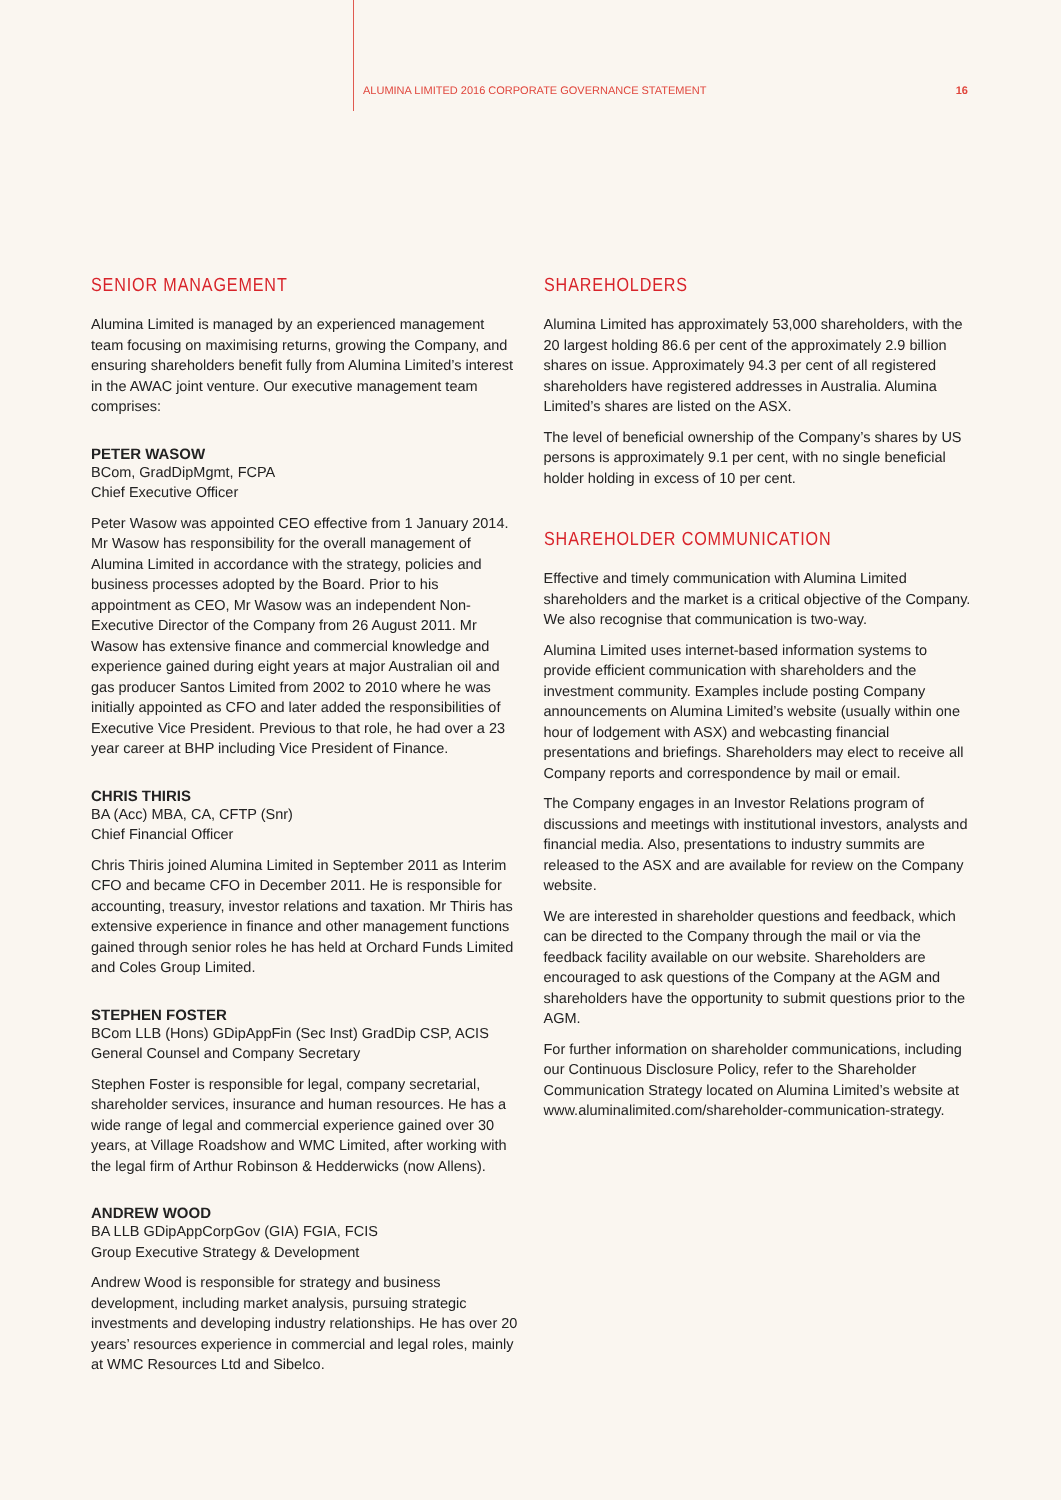ALUMINA LIMITED 2016 CORPORATE GOVERNANCE STATEMENT 16
SENIOR MANAGEMENT
Alumina Limited is managed by an experienced management team focusing on maximising returns, growing the Company, and ensuring shareholders benefit fully from Alumina Limited’s interest in the AWAC joint venture. Our executive management team comprises:
PETER WASOW
BCom, GradDipMgmt, FCPA
Chief Executive Officer
Peter Wasow was appointed CEO effective from 1 January 2014. Mr Wasow has responsibility for the overall management of Alumina Limited in accordance with the strategy, policies and business processes adopted by the Board. Prior to his appointment as CEO, Mr Wasow was an independent Non-Executive Director of the Company from 26 August 2011. Mr Wasow has extensive finance and commercial knowledge and experience gained during eight years at major Australian oil and gas producer Santos Limited from 2002 to 2010 where he was initially appointed as CFO and later added the responsibilities of Executive Vice President. Previous to that role, he had over a 23 year career at BHP including Vice President of Finance.
CHRIS THIRIS
BA (Acc) MBA, CA, CFTP (Snr)
Chief Financial Officer
Chris Thiris joined Alumina Limited in September 2011 as Interim CFO and became CFO in December 2011. He is responsible for accounting, treasury, investor relations and taxation. Mr Thiris has extensive experience in finance and other management functions gained through senior roles he has held at Orchard Funds Limited and Coles Group Limited.
STEPHEN FOSTER
BCom LLB (Hons) GDipAppFin (Sec Inst) GradDip CSP, ACIS General Counsel and Company Secretary
Stephen Foster is responsible for legal, company secretarial, shareholder services, insurance and human resources. He has a wide range of legal and commercial experience gained over 30 years, at Village Roadshow and WMC Limited, after working with the legal firm of Arthur Robinson & Hedderwicks (now Allens).
ANDREW WOOD
BA LLB GDipAppCorpGov (GIA) FGIA, FCIS
Group Executive Strategy & Development
Andrew Wood is responsible for strategy and business development, including market analysis, pursuing strategic investments and developing industry relationships. He has over 20 years’ resources experience in commercial and legal roles, mainly at WMC Resources Ltd and Sibelco.
SHAREHOLDERS
Alumina Limited has approximately 53,000 shareholders, with the 20 largest holding 86.6 per cent of the approximately 2.9 billion shares on issue. Approximately 94.3 per cent of all registered shareholders have registered addresses in Australia. Alumina Limited’s shares are listed on the ASX.
The level of beneficial ownership of the Company’s shares by US persons is approximately 9.1 per cent, with no single beneficial holder holding in excess of 10 per cent.
SHAREHOLDER COMMUNICATION
Effective and timely communication with Alumina Limited shareholders and the market is a critical objective of the Company. We also recognise that communication is two-way.
Alumina Limited uses internet-based information systems to provide efficient communication with shareholders and the investment community. Examples include posting Company announcements on Alumina Limited’s website (usually within one hour of lodgement with ASX) and webcasting financial presentations and briefings. Shareholders may elect to receive all Company reports and correspondence by mail or email.
The Company engages in an Investor Relations program of discussions and meetings with institutional investors, analysts and financial media. Also, presentations to industry summits are released to the ASX and are available for review on the Company website.
We are interested in shareholder questions and feedback, which can be directed to the Company through the mail or via the feedback facility available on our website. Shareholders are encouraged to ask questions of the Company at the AGM and shareholders have the opportunity to submit questions prior to the AGM.
For further information on shareholder communications, including our Continuous Disclosure Policy, refer to the Shareholder Communication Strategy located on Alumina Limited’s website at www.aluminalimited.com/shareholder-communication-strategy.